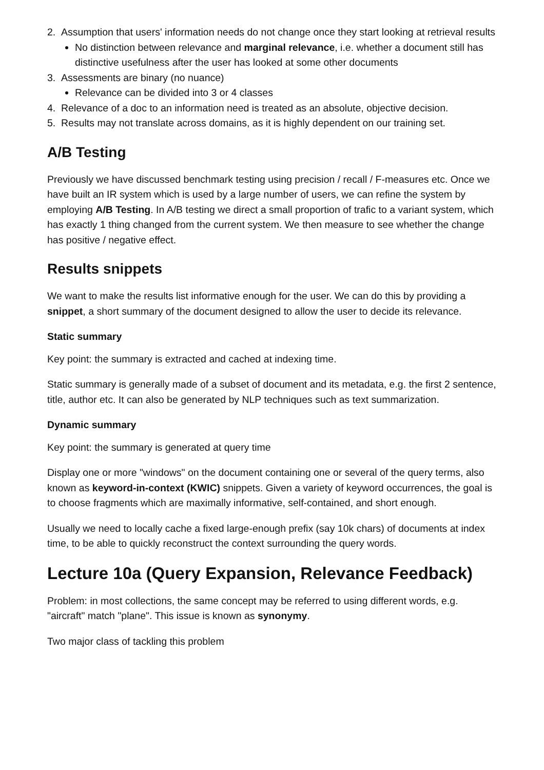2. Assumption that users' information needs do not change once they start looking at retrieval results
No distinction between relevance and marginal relevance, i.e. whether a document still has distinctive usefulness after the user has looked at some other documents
3. Assessments are binary (no nuance)
Relevance can be divided into 3 or 4 classes
4. Relevance of a doc to an information need is treated as an absolute, objective decision.
5. Results may not translate across domains, as it is highly dependent on our training set.
A/B Testing
Previously we have discussed benchmark testing using precision / recall / F-measures etc. Once we have built an IR system which is used by a large number of users, we can refine the system by employing A/B Testing. In A/B testing we direct a small proportion of trafic to a variant system, which has exactly 1 thing changed from the current system. We then measure to see whether the change has positive / negative effect.
Results snippets
We want to make the results list informative enough for the user. We can do this by providing a snippet, a short summary of the document designed to allow the user to decide its relevance.
Static summary
Key point: the summary is extracted and cached at indexing time.
Static summary is generally made of a subset of document and its metadata, e.g. the first 2 sentence, title, author etc. It can also be generated by NLP techniques such as text summarization.
Dynamic summary
Key point: the summary is generated at query time
Display one or more "windows" on the document containing one or several of the query terms, also known as keyword-in-context (KWIC) snippets. Given a variety of keyword occurrences, the goal is to choose fragments which are maximally informative, self-contained, and short enough.
Usually we need to locally cache a fixed large-enough prefix (say 10k chars) of documents at index time, to be able to quickly reconstruct the context surrounding the query words.
Lecture 10a (Query Expansion, Relevance Feedback)
Problem: in most collections, the same concept may be referred to using different words, e.g. "aircraft" match "plane". This issue is known as synonymy.
Two major class of tackling this problem